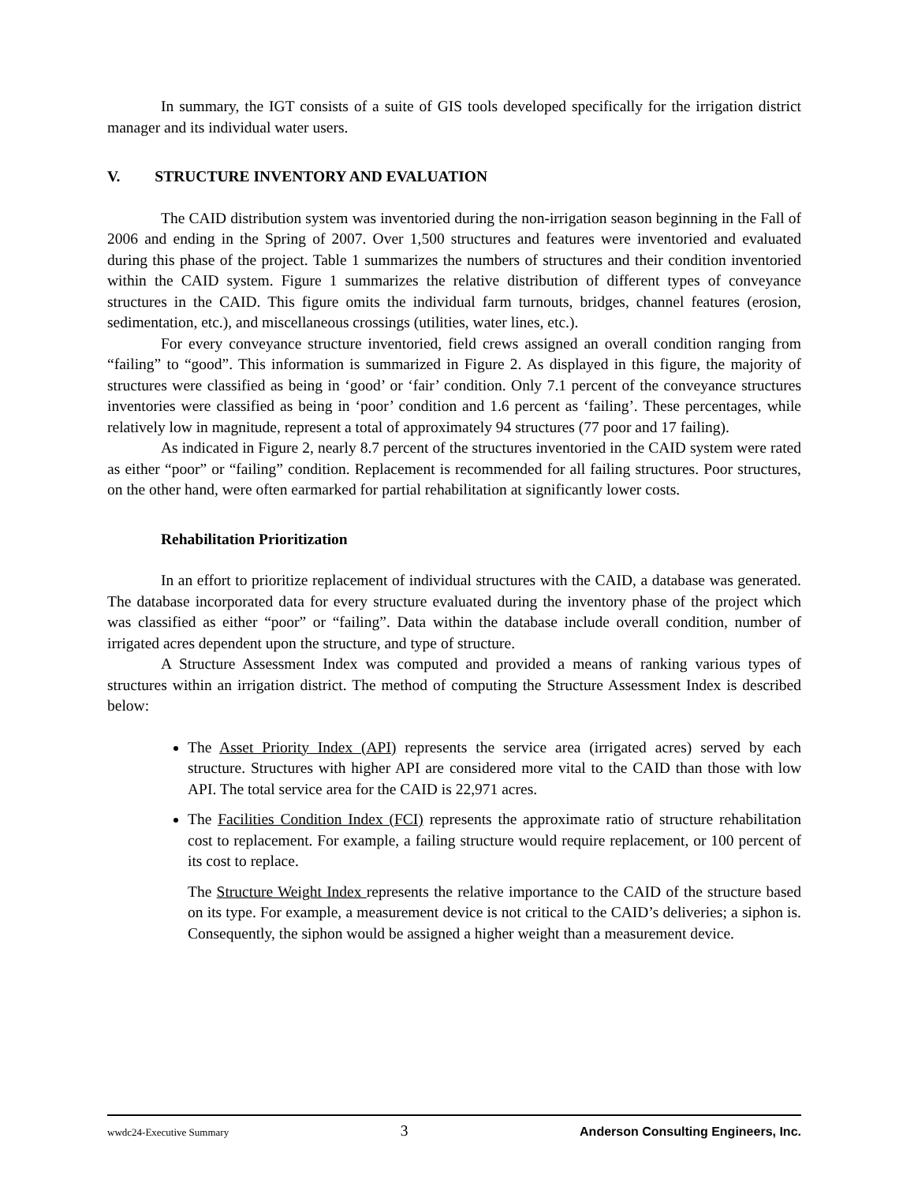In summary, the IGT consists of a suite of GIS tools developed specifically for the irrigation district manager and its individual water users.
V. STRUCTURE INVENTORY AND EVALUATION
The CAID distribution system was inventoried during the non-irrigation season beginning in the Fall of 2006 and ending in the Spring of 2007. Over 1,500 structures and features were inventoried and evaluated during this phase of the project. Table 1 summarizes the numbers of structures and their condition inventoried within the CAID system. Figure 1 summarizes the relative distribution of different types of conveyance structures in the CAID. This figure omits the individual farm turnouts, bridges, channel features (erosion, sedimentation, etc.), and miscellaneous crossings (utilities, water lines, etc.).
For every conveyance structure inventoried, field crews assigned an overall condition ranging from “failing” to “good”. This information is summarized in Figure 2. As displayed in this figure, the majority of structures were classified as being in ‘good’ or ‘fair’ condition. Only 7.1 percent of the conveyance structures inventories were classified as being in ‘poor’ condition and 1.6 percent as ‘failing’. These percentages, while relatively low in magnitude, represent a total of approximately 94 structures (77 poor and 17 failing).
As indicated in Figure 2, nearly 8.7 percent of the structures inventoried in the CAID system were rated as either “poor” or “failing” condition. Replacement is recommended for all failing structures. Poor structures, on the other hand, were often earmarked for partial rehabilitation at significantly lower costs.
Rehabilitation Prioritization
In an effort to prioritize replacement of individual structures with the CAID, a database was generated. The database incorporated data for every structure evaluated during the inventory phase of the project which was classified as either “poor” or “failing”. Data within the database include overall condition, number of irrigated acres dependent upon the structure, and type of structure.
A Structure Assessment Index was computed and provided a means of ranking various types of structures within an irrigation district. The method of computing the Structure Assessment Index is described below:
The Asset Priority Index (API) represents the service area (irrigated acres) served by each structure. Structures with higher API are considered more vital to the CAID than those with low API. The total service area for the CAID is 22,971 acres.
The Facilities Condition Index (FCI) represents the approximate ratio of structure rehabilitation cost to replacement. For example, a failing structure would require replacement, or 100 percent of its cost to replace.
The Structure Weight Index represents the relative importance to the CAID of the structure based on its type. For example, a measurement device is not critical to the CAID’s deliveries; a siphon is. Consequently, the siphon would be assigned a higher weight than a measurement device.
wwdc24-Executive Summary 3 Anderson Consulting Engineers, Inc.